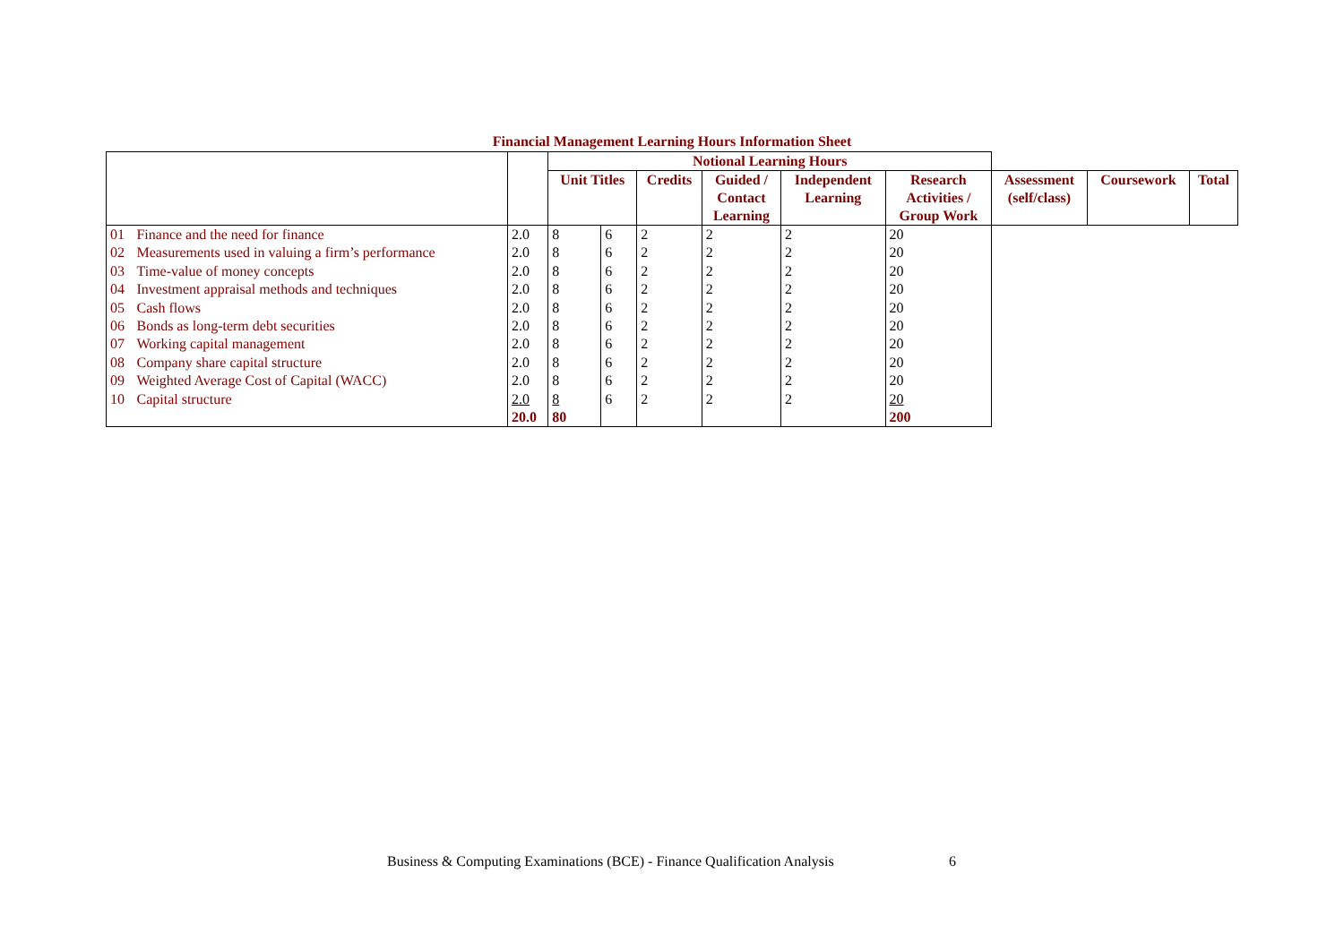Financial Management Learning Hours Information Sheet
| | | | Notional Learning Hours | | | | | | | | |
| --- | --- | --- | --- | --- | --- | --- | --- | --- | --- | --- | --- |
| | | | Unit Titles | | Credits | Guided / Contact Learning | Independent Learning | Research Activities / Group Work | Assessment (self/class) | Coursework | Total |
| 01 | Finance and the need for finance | 2.0 | 8 | 6 | 2 | 2 | 2 | 20 | | | |
| 02 | Measurements used in valuing a firm’s performance | 2.0 | 8 | 6 | 2 | 2 | 2 | 20 | | | |
| 03 | Time-value of money concepts | 2.0 | 8 | 6 | 2 | 2 | 2 | 20 | | | |
| 04 | Investment appraisal methods and techniques | 2.0 | 8 | 6 | 2 | 2 | 2 | 20 | | | |
| 05 | Cash flows | 2.0 | 8 | 6 | 2 | 2 | 2 | 20 | | | |
| 06 | Bonds as long-term debt securities | 2.0 | 8 | 6 | 2 | 2 | 2 | 20 | | | |
| 07 | Working capital management | 2.0 | 8 | 6 | 2 | 2 | 2 | 20 | | | |
| 08 | Company share capital structure | 2.0 | 8 | 6 | 2 | 2 | 2 | 20 | | | |
| 09 | Weighted Average Cost of Capital (WACC) | 2.0 | 8 | 6 | 2 | 2 | 2 | 20 | | | |
| 10 | Capital structure | 2.0 | 8 | 6 | 2 | 2 | 2 | 20 | | | |
| | | 20.0 | 80 | | | | | 200 | | | |
Business & Computing Examinations (BCE) - Finance Qualification Analysis
6